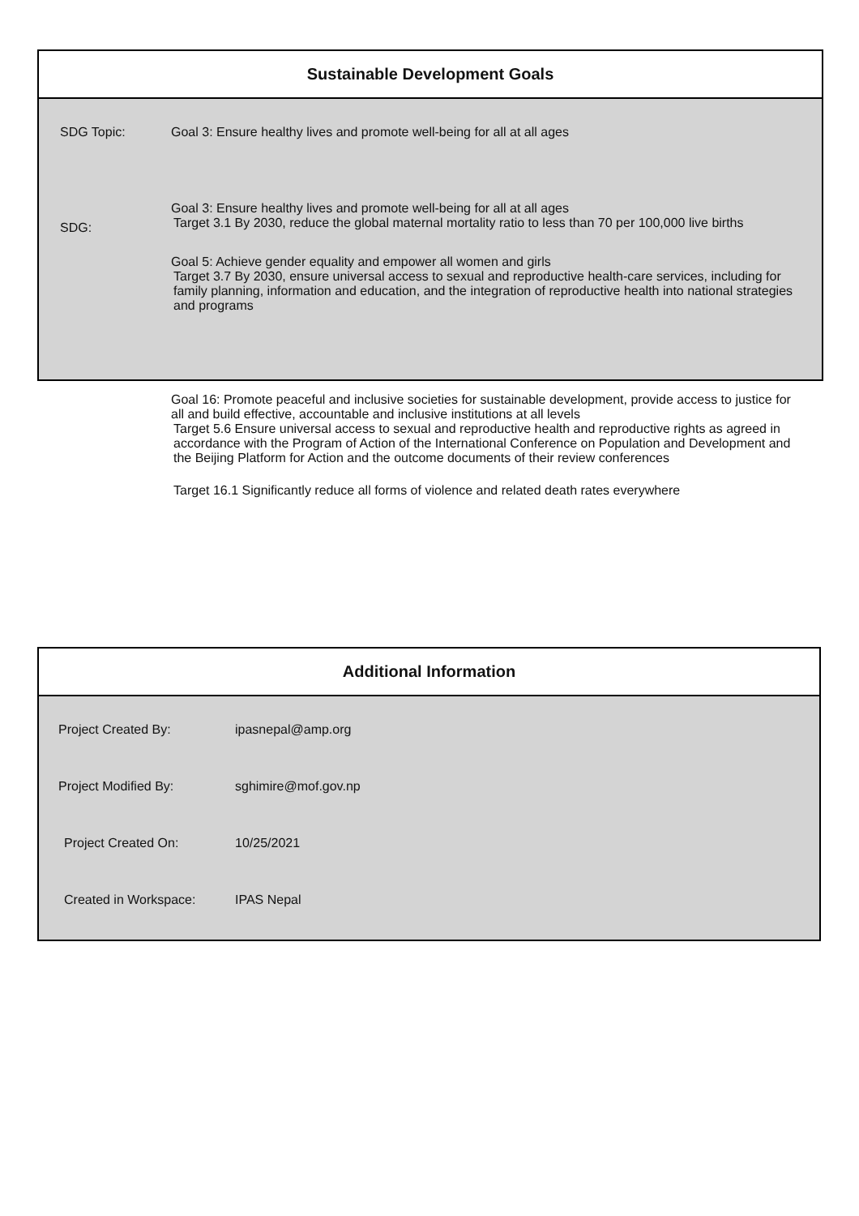Sustainable Development Goals
SDG Topic: Goal 3: Ensure healthy lives and promote well-being for all at all ages
SDG:
Goal 3: Ensure healthy lives and promote well-being for all at all ages
Target 3.1 By 2030, reduce the global maternal mortality ratio to less than 70 per 100,000 live births
Goal 5: Achieve gender equality and empower all women and girls
Target 3.7 By 2030, ensure universal access to sexual and reproductive health-care services, including for family planning, information and education, and the integration of reproductive health into national strategies and programs
Goal 16: Promote peaceful and inclusive societies for sustainable development, provide access to justice for all and build effective, accountable and inclusive institutions at all levels
Target 5.6 Ensure universal access to sexual and reproductive health and reproductive rights as agreed in accordance with the Program of Action of the International Conference on Population and Development and the Beijing Platform for Action and the outcome documents of their review conferences
Target 16.1 Significantly reduce all forms of violence and related death rates everywhere
Additional Information
Project Created By: ipasnepal@amp.org
Project Modified By: sghimire@mof.gov.np
Project Created On: 10/25/2021
Created in Workspace: IPAS Nepal